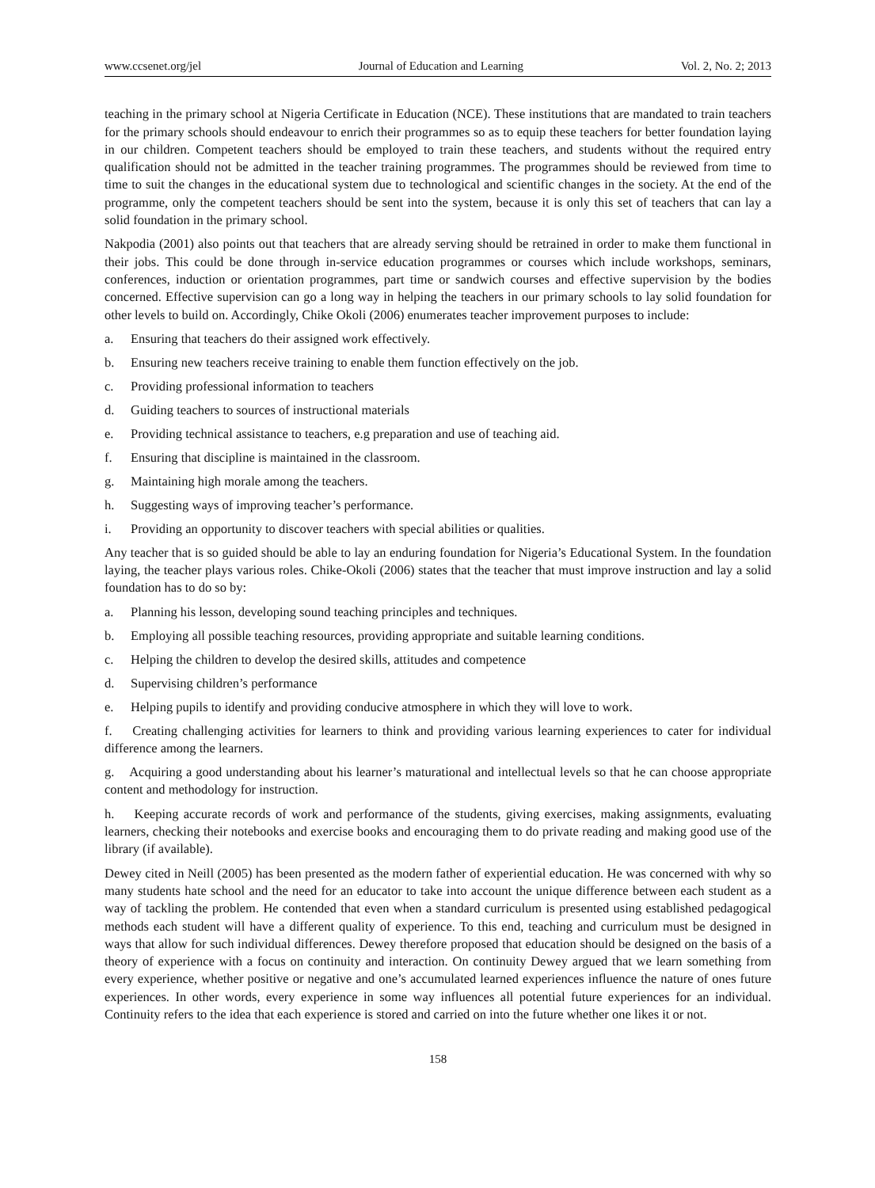www.ccsenet.org/jel Journal of Education and Learning Vol. 2, No. 2; 2013
teaching in the primary school at Nigeria Certificate in Education (NCE). These institutions that are mandated to train teachers for the primary schools should endeavour to enrich their programmes so as to equip these teachers for better foundation laying in our children. Competent teachers should be employed to train these teachers, and students without the required entry qualification should not be admitted in the teacher training programmes. The programmes should be reviewed from time to time to suit the changes in the educational system due to technological and scientific changes in the society. At the end of the programme, only the competent teachers should be sent into the system, because it is only this set of teachers that can lay a solid foundation in the primary school.
Nakpodia (2001) also points out that teachers that are already serving should be retrained in order to make them functional in their jobs. This could be done through in-service education programmes or courses which include workshops, seminars, conferences, induction or orientation programmes, part time or sandwich courses and effective supervision by the bodies concerned. Effective supervision can go a long way in helping the teachers in our primary schools to lay solid foundation for other levels to build on. Accordingly, Chike Okoli (2006) enumerates teacher improvement purposes to include:
a. Ensuring that teachers do their assigned work effectively.
b. Ensuring new teachers receive training to enable them function effectively on the job.
c. Providing professional information to teachers
d. Guiding teachers to sources of instructional materials
e. Providing technical assistance to teachers, e.g preparation and use of teaching aid.
f. Ensuring that discipline is maintained in the classroom.
g. Maintaining high morale among the teachers.
h. Suggesting ways of improving teacher’s performance.
i. Providing an opportunity to discover teachers with special abilities or qualities.
Any teacher that is so guided should be able to lay an enduring foundation for Nigeria’s Educational System. In the foundation laying, the teacher plays various roles. Chike-Okoli (2006) states that the teacher that must improve instruction and lay a solid foundation has to do so by:
a. Planning his lesson, developing sound teaching principles and techniques.
b. Employing all possible teaching resources, providing appropriate and suitable learning conditions.
c. Helping the children to develop the desired skills, attitudes and competence
d. Supervising children’s performance
e. Helping pupils to identify and providing conducive atmosphere in which they will love to work.
f. Creating challenging activities for learners to think and providing various learning experiences to cater for individual difference among the learners.
g. Acquiring a good understanding about his learner’s maturational and intellectual levels so that he can choose appropriate content and methodology for instruction.
h. Keeping accurate records of work and performance of the students, giving exercises, making assignments, evaluating learners, checking their notebooks and exercise books and encouraging them to do private reading and making good use of the library (if available).
Dewey cited in Neill (2005) has been presented as the modern father of experiential education. He was concerned with why so many students hate school and the need for an educator to take into account the unique difference between each student as a way of tackling the problem. He contended that even when a standard curriculum is presented using established pedagogical methods each student will have a different quality of experience. To this end, teaching and curriculum must be designed in ways that allow for such individual differences. Dewey therefore proposed that education should be designed on the basis of a theory of experience with a focus on continuity and interaction. On continuity Dewey argued that we learn something from every experience, whether positive or negative and one’s accumulated learned experiences influence the nature of ones future experiences. In other words, every experience in some way influences all potential future experiences for an individual. Continuity refers to the idea that each experience is stored and carried on into the future whether one likes it or not.
158